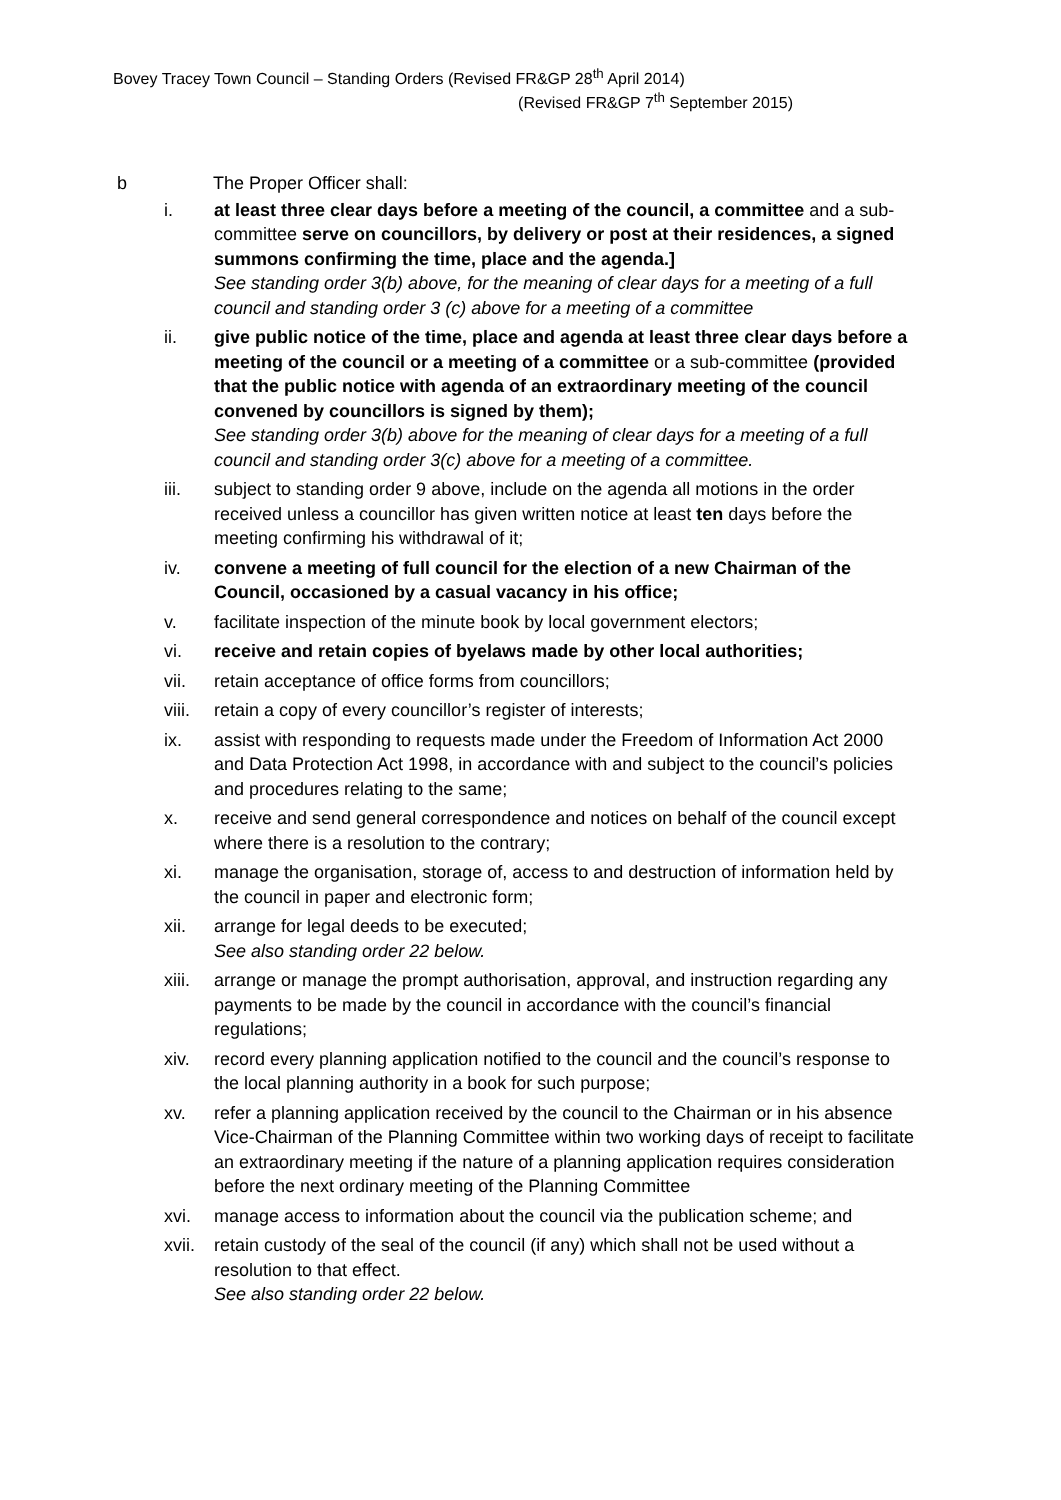Bovey Tracey Town Council – Standing Orders (Revised FR&GP 28<sup>th</sup> April 2014)
(Revised FR&GP 7<sup>th</sup> September 2015)
b The Proper Officer shall:
i. at least three clear days before a meeting of the council, a committee and a sub-committee serve on councillors, by delivery or post at their residences, a signed summons confirming the time, place and the agenda.]
See standing order 3(b) above, for the meaning of clear days for a meeting of a full council and standing order 3 (c) above for a meeting of a committee
ii. give public notice of the time, place and agenda at least three clear days before a meeting of the council or a meeting of a committee or a sub-committee (provided that the public notice with agenda of an extraordinary meeting of the council convened by councillors is signed by them);
See standing order 3(b) above for the meaning of clear days for a meeting of a full council and standing order 3(c) above for a meeting of a committee.
iii. subject to standing order 9 above, include on the agenda all motions in the order received unless a councillor has given written notice at least ten days before the meeting confirming his withdrawal of it;
iv. convene a meeting of full council for the election of a new Chairman of the Council, occasioned by a casual vacancy in his office;
v. facilitate inspection of the minute book by local government electors;
vi. receive and retain copies of byelaws made by other local authorities;
vii. retain acceptance of office forms from councillors;
viii.
retain a copy of every councillor’s register of interests;
ix. assist with responding to requests made under the Freedom of Information Act 2000 and Data Protection Act 1998, in accordance with and subject to the council’s policies and procedures relating to the same;
x. receive and send general correspondence and notices on behalf of the council except where there is a resolution to the contrary;
xi. manage the organisation, storage of, access to and destruction of information held by the council in paper and electronic form;
xii. arrange for legal deeds to be executed;
See also standing order 22 below.
xiii.
arrange or manage the prompt authorisation, approval, and instruction regarding any payments to be made by the council in accordance with the council’s financial regulations;
xiv. record every planning application notified to the council and the council’s response to the local planning authority in a book for such purpose;
xv. refer a planning application received by the council to the Chairman or in his absence Vice-Chairman of the Planning Committee within two working days of receipt to facilitate an extraordinary meeting if the nature of a planning application requires consideration before the next ordinary meeting of the Planning Committee
xvi. manage access to information about the council via the publication scheme; and
xvii.
retain custody of the seal of the council (if any) which shall not be used without a resolution to that effect.
See also standing order 22 below.